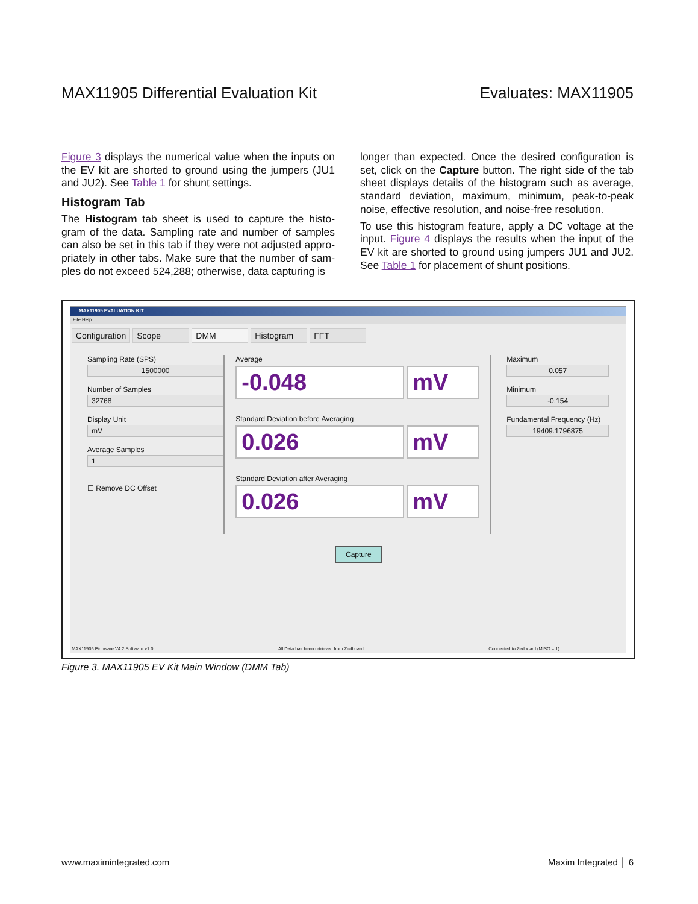MAX11905 Differential Evaluation Kit Evaluates: MAX11905
Figure 3 displays the numerical value when the inputs on the EV kit are shorted to ground using the jumpers (JU1 and JU2). See Table 1 for shunt settings.
Histogram Tab
The Histogram tab sheet is used to capture the histo-gram of the data. Sampling rate and number of samples can also be set in this tab if they were not adjusted appro-priately in other tabs. Make sure that the number of sam-ples do not exceed 524,288; otherwise, data capturing is
longer than expected. Once the desired configuration is set, click on the Capture button. The right side of the tab sheet displays details of the histogram such as average, standard deviation, maximum, minimum, peak-to-peak noise, effective resolution, and noise-free resolution.
To use this histogram feature, apply a DC voltage at the input. Figure 4 displays the results when the input of the EV kit are shorted to ground using jumpers JU1 and JU2. See Table 1 for placement of shunt positions.
MAX11905 EVALUATION KIT
File Help
Configuration Scope DMM Histogram FFT
Sampling Rate (SPS)
1500000
Number of Samples
32768
Display Unit
mV
Average Samples
1
☐ Remove DC Offset
Average
-0.048 mV
Standard Deviation before Averaging
0.026 mV
Standard Deviation after Averaging
0.026 mV
Maximum
0.057
Minimum
-0.154
Fundamental Frequency (Hz)
19409.1796875
Capture
MAX11905 Firmware V4.2 Software v1.0 All Data has been retrieved from Zedboard Connected to Zedboard (MISO = 1)
Figure 3. MAX11905 EV Kit Main Window (DMM Tab)
www.maximintegrated.com Maxim Integrated │ 6